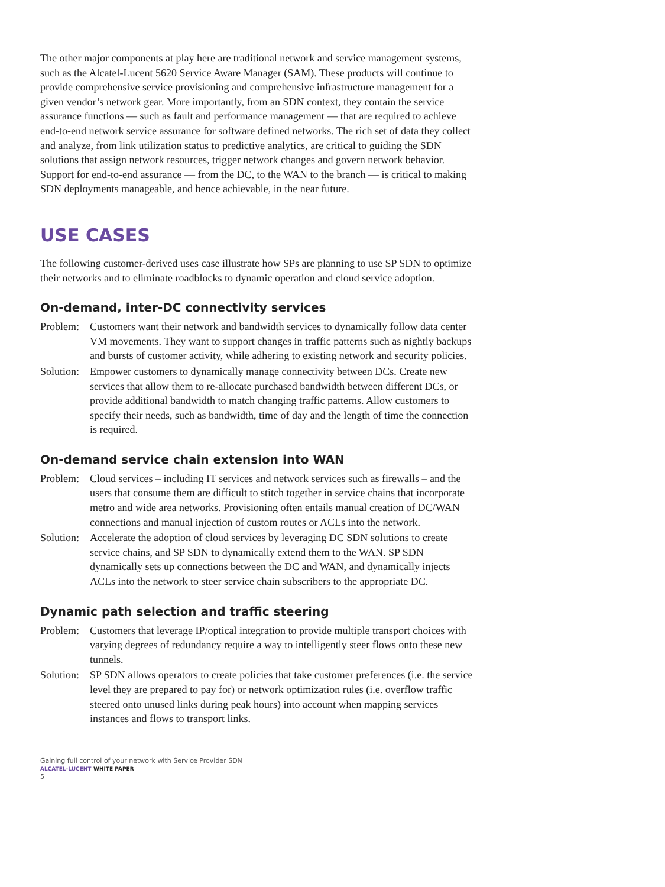The other major components at play here are traditional network and service management systems, such as the Alcatel-Lucent 5620 Service Aware Manager (SAM). These products will continue to provide comprehensive service provisioning and comprehensive infrastructure management for a given vendor’s network gear. More importantly, from an SDN context, they contain the service assurance functions — such as fault and performance management — that are required to achieve end-to-end network service assurance for software defined networks. The rich set of data they collect and analyze, from link utilization status to predictive analytics, are critical to guiding the SDN solutions that assign network resources, trigger network changes and govern network behavior. Support for end-to-end assurance — from the DC, to the WAN to the branch — is critical to making SDN deployments manageable, and hence achievable, in the near future.
USE CASES
The following customer-derived uses case illustrate how SPs are planning to use SP SDN to optimize their networks and to eliminate roadblocks to dynamic operation and cloud service adoption.
On-demand, inter-DC connectivity services
Problem: Customers want their network and bandwidth services to dynamically follow data center VM movements. They want to support changes in traffic patterns such as nightly backups and bursts of customer activity, while adhering to existing network and security policies.
Solution: Empower customers to dynamically manage connectivity between DCs. Create new services that allow them to re-allocate purchased bandwidth between different DCs, or provide additional bandwidth to match changing traffic patterns. Allow customers to specify their needs, such as bandwidth, time of day and the length of time the connection is required.
On-demand service chain extension into WAN
Problem: Cloud services – including IT services and network services such as firewalls – and the users that consume them are difficult to stitch together in service chains that incorporate metro and wide area networks. Provisioning often entails manual creation of DC/WAN connections and manual injection of custom routes or ACLs into the network.
Solution: Accelerate the adoption of cloud services by leveraging DC SDN solutions to create service chains, and SP SDN to dynamically extend them to the WAN. SP SDN dynamically sets up connections between the DC and WAN, and dynamically injects ACLs into the network to steer service chain subscribers to the appropriate DC.
Dynamic path selection and traffic steering
Problem: Customers that leverage IP/optical integration to provide multiple transport choices with varying degrees of redundancy require a way to intelligently steer flows onto these new tunnels.
Solution: SP SDN allows operators to create policies that take customer preferences (i.e. the service level they are prepared to pay for) or network optimization rules (i.e. overflow traffic steered onto unused links during peak hours) into account when mapping services instances and flows to transport links.
Gaining full control of your network with Service Provider SDN
ALCATEL-LUCENT WHITE PAPER
5